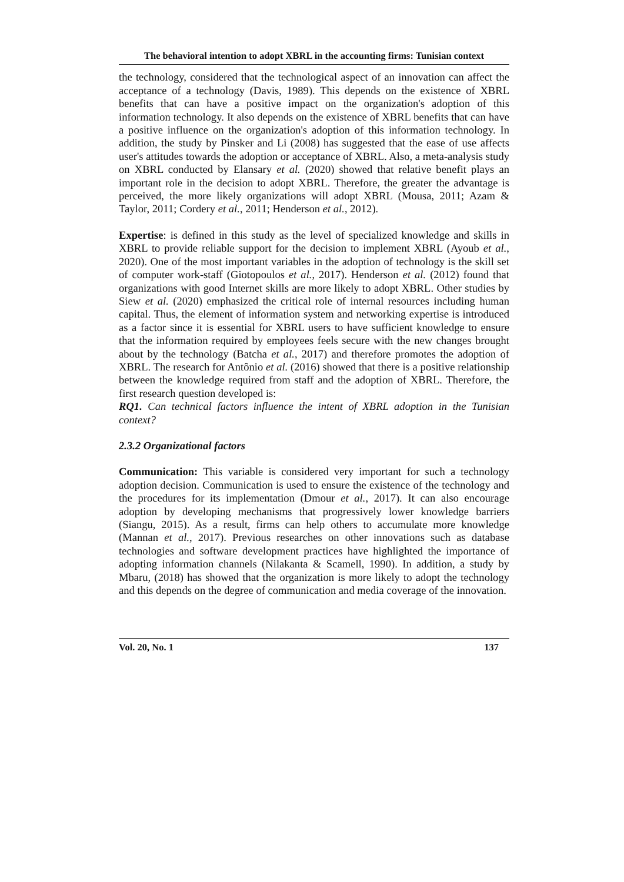The behavioral intention to adopt XBRL in the accounting firms: Tunisian context
the technology, considered that the technological aspect of an innovation can affect the acceptance of a technology (Davis, 1989). This depends on the existence of XBRL benefits that can have a positive impact on the organization's adoption of this information technology. It also depends on the existence of XBRL benefits that can have a positive influence on the organization's adoption of this information technology. In addition, the study by Pinsker and Li (2008) has suggested that the ease of use affects user's attitudes towards the adoption or acceptance of XBRL. Also, a meta-analysis study on XBRL conducted by Elansary et al. (2020) showed that relative benefit plays an important role in the decision to adopt XBRL. Therefore, the greater the advantage is perceived, the more likely organizations will adopt XBRL (Mousa, 2011; Azam & Taylor, 2011; Cordery et al., 2011; Henderson et al., 2012).
Expertise: is defined in this study as the level of specialized knowledge and skills in XBRL to provide reliable support for the decision to implement XBRL (Ayoub et al., 2020). One of the most important variables in the adoption of technology is the skill set of computer work-staff (Giotopoulos et al., 2017). Henderson et al. (2012) found that organizations with good Internet skills are more likely to adopt XBRL. Other studies by Siew et al. (2020) emphasized the critical role of internal resources including human capital. Thus, the element of information system and networking expertise is introduced as a factor since it is essential for XBRL users to have sufficient knowledge to ensure that the information required by employees feels secure with the new changes brought about by the technology (Batcha et al., 2017) and therefore promotes the adoption of XBRL. The research for Antônio et al. (2016) showed that there is a positive relationship between the knowledge required from staff and the adoption of XBRL. Therefore, the first research question developed is:
RQ1. Can technical factors influence the intent of XBRL adoption in the Tunisian context?
2.3.2 Organizational factors
Communication: This variable is considered very important for such a technology adoption decision. Communication is used to ensure the existence of the technology and the procedures for its implementation (Dmour et al., 2017). It can also encourage adoption by developing mechanisms that progressively lower knowledge barriers (Siangu, 2015). As a result, firms can help others to accumulate more knowledge (Mannan et al., 2017). Previous researches on other innovations such as database technologies and software development practices have highlighted the importance of adopting information channels (Nilakanta & Scamell, 1990). In addition, a study by Mbaru, (2018) has showed that the organization is more likely to adopt the technology and this depends on the degree of communication and media coverage of the innovation.
Vol. 20, No. 1 137